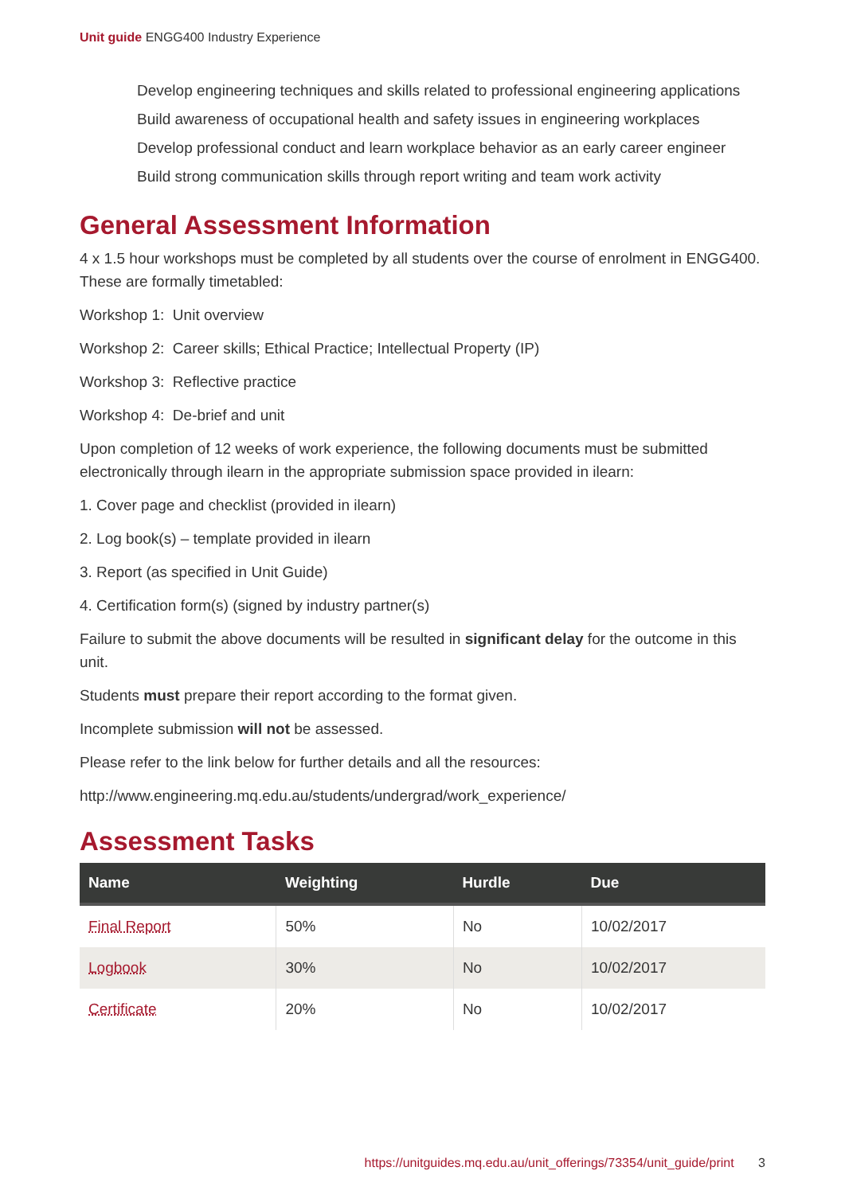Unit guide ENGG400 Industry Experience
Develop engineering techniques and skills related to professional engineering applications
Build awareness of occupational health and safety issues in engineering workplaces
Develop professional conduct and learn workplace behavior as an early career engineer
Build strong communication skills through report writing and team work activity
General Assessment Information
4 x 1.5 hour workshops must be completed by all students over the course of enrolment in ENGG400. These are formally timetabled:
Workshop 1: Unit overview
Workshop 2: Career skills; Ethical Practice; Intellectual Property (IP)
Workshop 3: Reflective practice
Workshop 4: De-brief and unit
Upon completion of 12 weeks of work experience, the following documents must be submitted electronically through ilearn in the appropriate submission space provided in ilearn:
1. Cover page and checklist (provided in ilearn)
2. Log book(s) – template provided in ilearn
3. Report (as specified in Unit Guide)
4. Certification form(s) (signed by industry partner(s)
Failure to submit the above documents will be resulted in significant delay for the outcome in this unit.
Students must prepare their report according to the format given.
Incomplete submission will not be assessed.
Please refer to the link below for further details and all the resources:
http://www.engineering.mq.edu.au/students/undergrad/work_experience/
Assessment Tasks
| Name | Weighting | Hurdle | Due |
| --- | --- | --- | --- |
| Final Report | 50% | No | 10/02/2017 |
| Logbook | 30% | No | 10/02/2017 |
| Certificate | 20% | No | 10/02/2017 |
https://unitguides.mq.edu.au/unit_offerings/73354/unit_guide/print 3